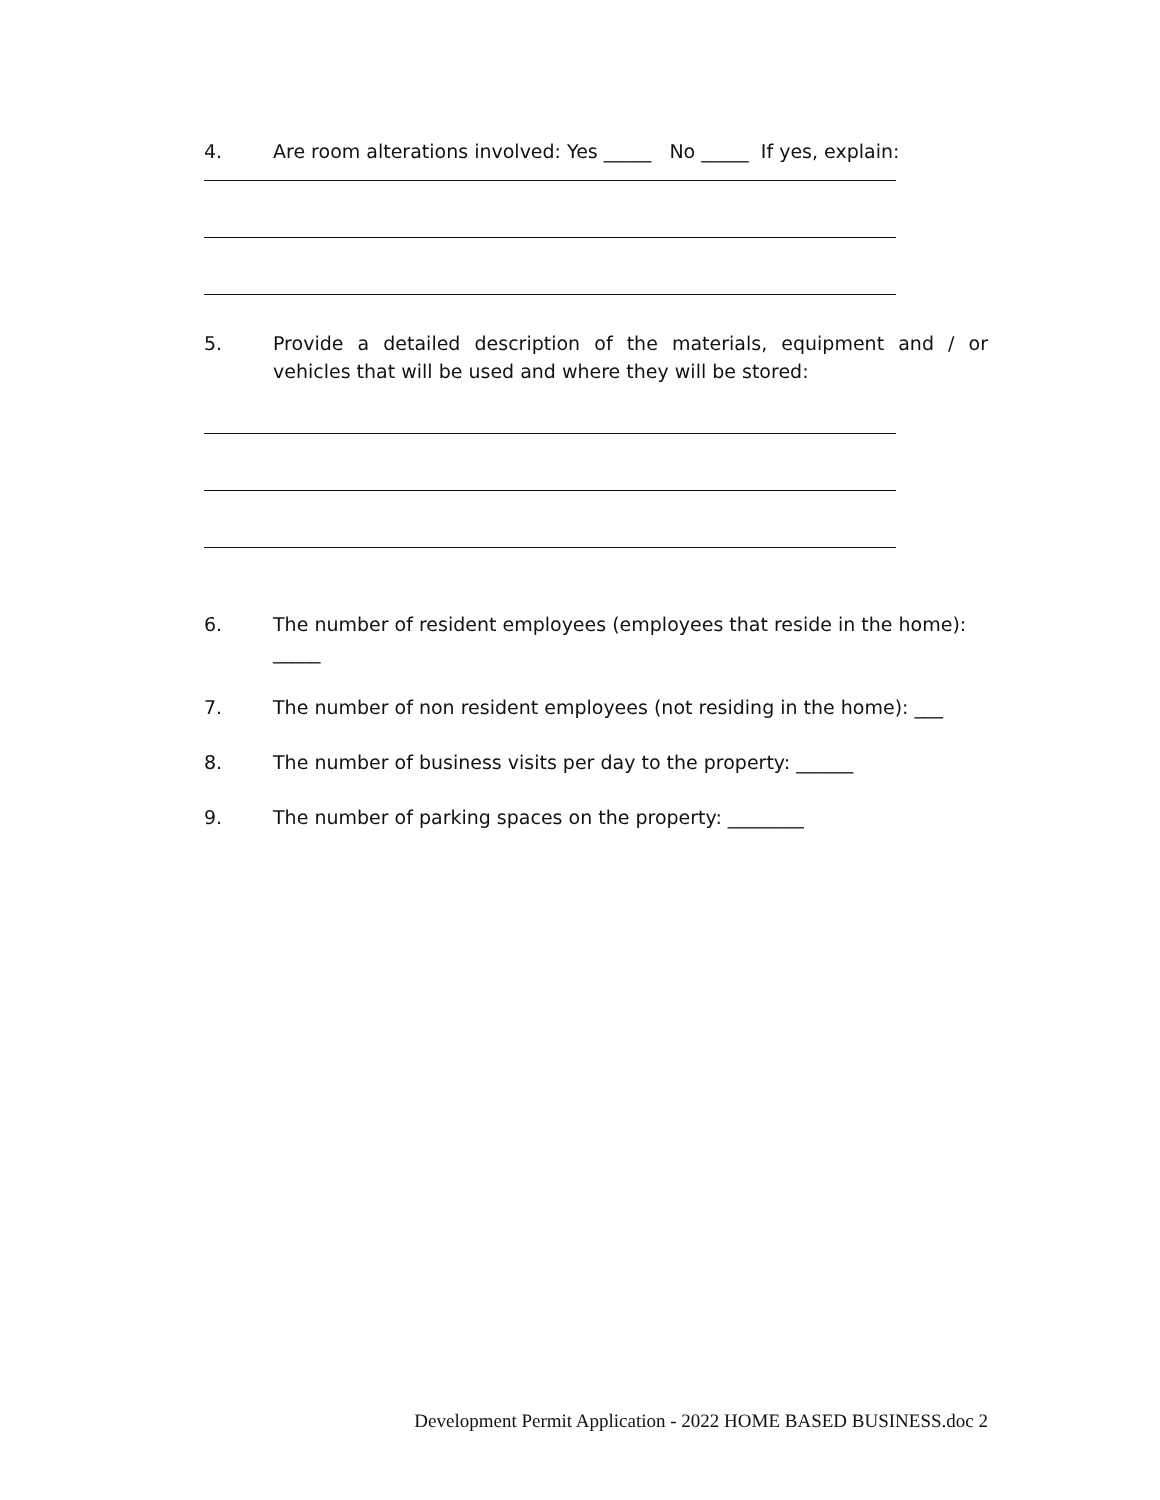4. Are room alterations involved: Yes _____ No _____ If yes, explain:
5. Provide a detailed description of the materials, equipment and / or vehicles that will be used and where they will be stored:
6. The number of resident employees (employees that reside in the home): _____
7. The number of non resident employees (not residing in the home): ___
8. The number of business visits per day to the property: ______
9. The number of parking spaces on the property: ________
Development Permit Application - 2022 HOME BASED BUSINESS.doc 2